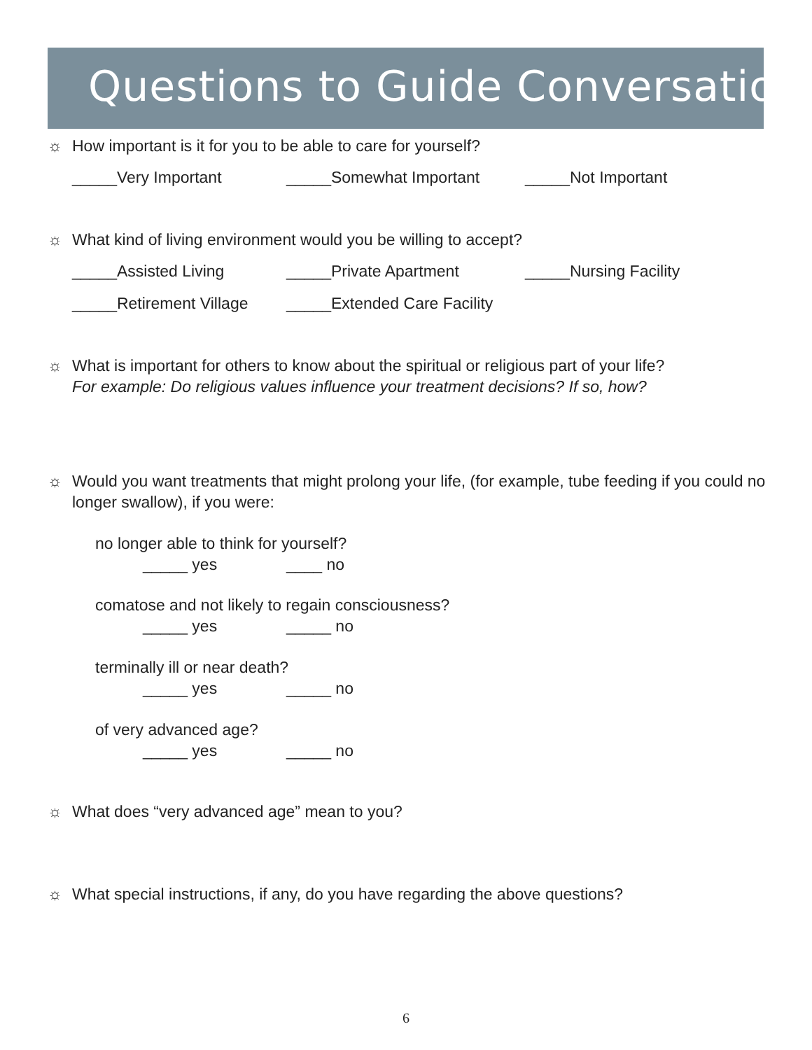Questions to Guide Conversation
☼ How important is it for you to be able to care for yourself?
_____Very Important _____Somewhat Important _____Not Important
☼ What kind of living environment would you be willing to accept?
_____Assisted Living _____Private Apartment _____Nursing Facility
_____Retirement Village _____Extended Care Facility
☼ What is important for others to know about the spiritual or religious part of your life?
For example: Do religious values influence your treatment decisions? If so, how?
☼ Would you want treatments that might prolong your life, (for example, tube feeding if you could no longer swallow), if you were:
no longer able to think for yourself?
_____ yes ____ no
comatose and not likely to regain consciousness?
_____ yes _____ no
terminally ill or near death?
_____ yes _____ no
of very advanced age?
_____ yes _____ no
☼ What does “very advanced age” mean to you?
☼ What special instructions, if any, do you have regarding the above questions?
6